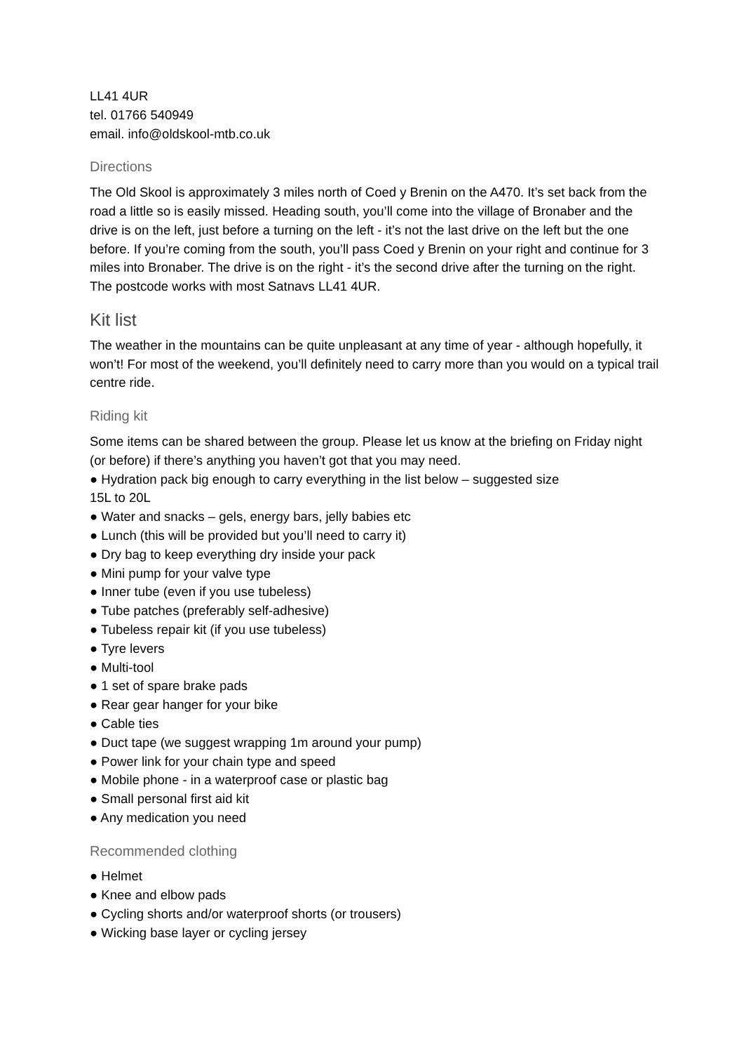LL41 4UR
tel. 01766 540949
email. info@oldskool-mtb.co.uk
Directions
The Old Skool is approximately 3 miles north of Coed y Brenin on the A470. It’s set back from the road a little so is easily missed. Heading south, you’ll come into the village of Bronaber and the drive is on the left, just before a turning on the left - it’s not the last drive on the left but the one before. If you’re coming from the south, you’ll pass Coed y Brenin on your right and continue for 3 miles into Bronaber. The drive is on the right - it’s the second drive after the turning on the right. The postcode works with most Satnavs LL41 4UR.
Kit list
The weather in the mountains can be quite unpleasant at any time of year - although hopefully, it won’t! For most of the weekend, you’ll definitely need to carry more than you would on a typical trail centre ride.
Riding kit
Some items can be shared between the group. Please let us know at the briefing on Friday night (or before) if there’s anything you haven’t got that you may need.
● Hydration pack big enough to carry everything in the list below – suggested size
15L to 20L
● Water and snacks – gels, energy bars, jelly babies etc
● Lunch (this will be provided but you’ll need to carry it)
● Dry bag to keep everything dry inside your pack
● Mini pump for your valve type
● Inner tube (even if you use tubeless)
● Tube patches (preferably self-adhesive)
● Tubeless repair kit (if you use tubeless)
● Tyre levers
● Multi-tool
● 1 set of spare brake pads
● Rear gear hanger for your bike
● Cable ties
● Duct tape (we suggest wrapping 1m around your pump)
● Power link for your chain type and speed
● Mobile phone - in a waterproof case or plastic bag
● Small personal first aid kit
● Any medication you need
Recommended clothing
● Helmet
● Knee and elbow pads
● Cycling shorts and/or waterproof shorts (or trousers)
● Wicking base layer or cycling jersey